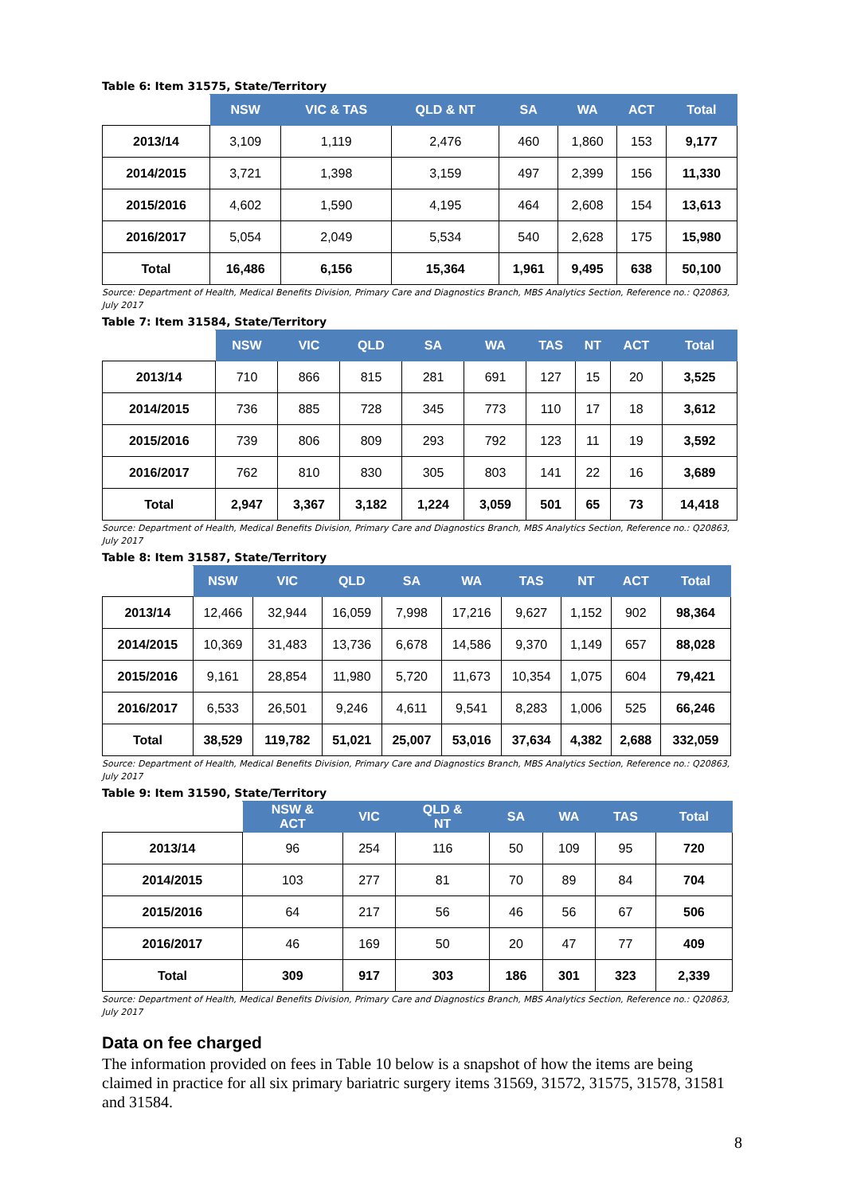Table 6: Item 31575, State/Territory
| | NSW | VIC & TAS | QLD & NT | SA | WA | ACT | Total |
| --- | --- | --- | --- | --- | --- | --- | --- |
| 2013/14 | 3,109 | 1,119 | 2,476 | 460 | 1,860 | 153 | 9,177 |
| 2014/2015 | 3,721 | 1,398 | 3,159 | 497 | 2,399 | 156 | 11,330 |
| 2015/2016 | 4,602 | 1,590 | 4,195 | 464 | 2,608 | 154 | 13,613 |
| 2016/2017 | 5,054 | 2,049 | 5,534 | 540 | 2,628 | 175 | 15,980 |
| Total | 16,486 | 6,156 | 15,364 | 1,961 | 9,495 | 638 | 50,100 |
Source: Department of Health, Medical Benefits Division, Primary Care and Diagnostics Branch, MBS Analytics Section, Reference no.: Q20863, July 2017
Table 7: Item 31584, State/Territory
| | NSW | VIC | QLD | SA | WA | TAS | NT | ACT | Total |
| --- | --- | --- | --- | --- | --- | --- | --- | --- | --- |
| 2013/14 | 710 | 866 | 815 | 281 | 691 | 127 | 15 | 20 | 3,525 |
| 2014/2015 | 736 | 885 | 728 | 345 | 773 | 110 | 17 | 18 | 3,612 |
| 2015/2016 | 739 | 806 | 809 | 293 | 792 | 123 | 11 | 19 | 3,592 |
| 2016/2017 | 762 | 810 | 830 | 305 | 803 | 141 | 22 | 16 | 3,689 |
| Total | 2,947 | 3,367 | 3,182 | 1,224 | 3,059 | 501 | 65 | 73 | 14,418 |
Source: Department of Health, Medical Benefits Division, Primary Care and Diagnostics Branch, MBS Analytics Section, Reference no.: Q20863, July 2017
Table 8: Item 31587, State/Territory
| | NSW | VIC | QLD | SA | WA | TAS | NT | ACT | Total |
| --- | --- | --- | --- | --- | --- | --- | --- | --- | --- |
| 2013/14 | 12,466 | 32,944 | 16,059 | 7,998 | 17,216 | 9,627 | 1,152 | 902 | 98,364 |
| 2014/2015 | 10,369 | 31,483 | 13,736 | 6,678 | 14,586 | 9,370 | 1,149 | 657 | 88,028 |
| 2015/2016 | 9,161 | 28,854 | 11,980 | 5,720 | 11,673 | 10,354 | 1,075 | 604 | 79,421 |
| 2016/2017 | 6,533 | 26,501 | 9,246 | 4,611 | 9,541 | 8,283 | 1,006 | 525 | 66,246 |
| Total | 38,529 | 119,782 | 51,021 | 25,007 | 53,016 | 37,634 | 4,382 | 2,688 | 332,059 |
Source: Department of Health, Medical Benefits Division, Primary Care and Diagnostics Branch, MBS Analytics Section, Reference no.: Q20863, July 2017
Table 9: Item 31590, State/Territory
| | NSW & ACT | VIC | QLD & NT | SA | WA | TAS | Total |
| --- | --- | --- | --- | --- | --- | --- | --- |
| 2013/14 | 96 | 254 | 116 | 50 | 109 | 95 | 720 |
| 2014/2015 | 103 | 277 | 81 | 70 | 89 | 84 | 704 |
| 2015/2016 | 64 | 217 | 56 | 46 | 56 | 67 | 506 |
| 2016/2017 | 46 | 169 | 50 | 20 | 47 | 77 | 409 |
| Total | 309 | 917 | 303 | 186 | 301 | 323 | 2,339 |
Source: Department of Health, Medical Benefits Division, Primary Care and Diagnostics Branch, MBS Analytics Section, Reference no.: Q20863, July 2017
Data on fee charged
The information provided on fees in Table 10 below is a snapshot of how the items are being claimed in practice for all six primary bariatric surgery items 31569, 31572, 31575, 31578, 31581 and 31584.
8